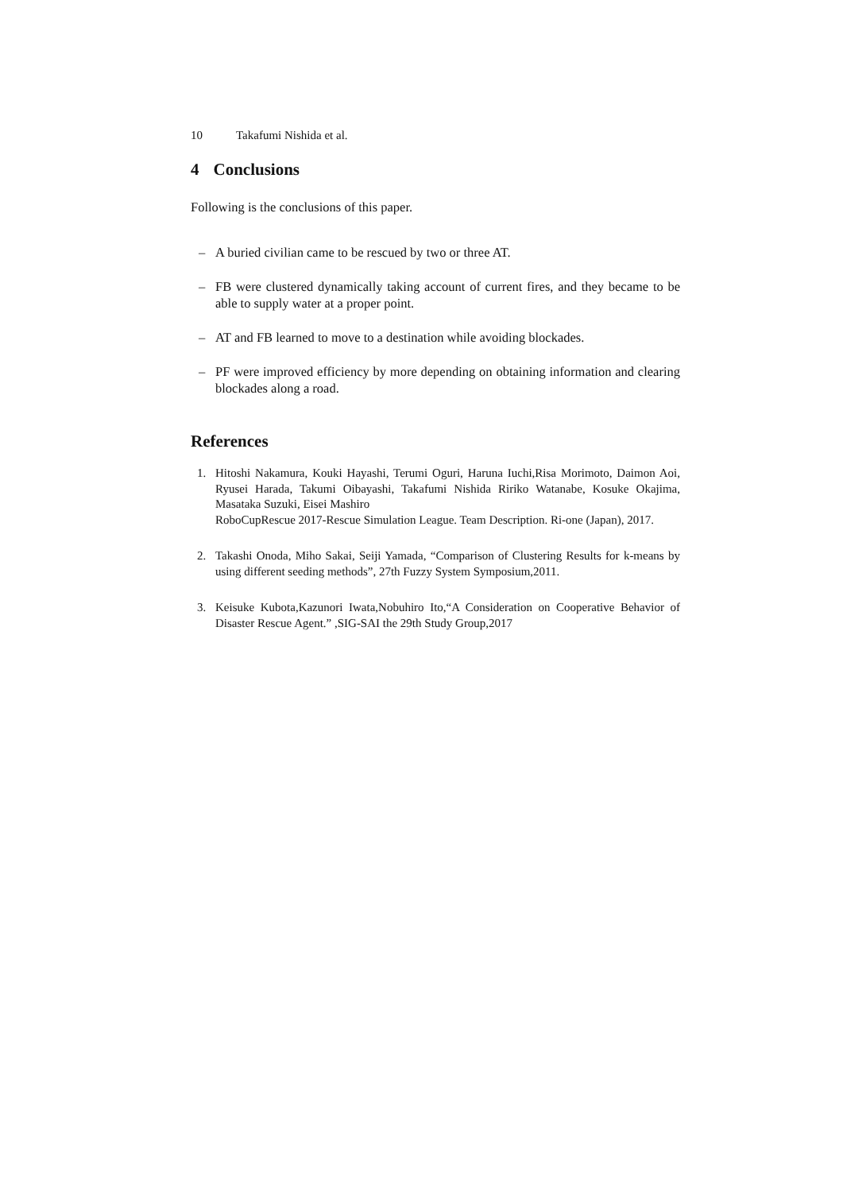10 Takafumi Nishida et al.
4 Conclusions
Following is the conclusions of this paper.
– A buried civilian came to be rescued by two or three AT.
– FB were clustered dynamically taking account of current fires, and they became to be able to supply water at a proper point.
– AT and FB learned to move to a destination while avoiding blockades.
– PF were improved efficiency by more depending on obtaining information and clearing blockades along a road.
References
1. Hitoshi Nakamura, Kouki Hayashi, Terumi Oguri, Haruna Iuchi,Risa Morimoto, Daimon Aoi, Ryusei Harada, Takumi Oibayashi, Takafumi Nishida Ririko Watanabe, Kosuke Okajima, Masataka Suzuki, Eisei Mashiro
RoboCupRescue 2017-Rescue Simulation League. Team Description. Ri-one (Japan), 2017.
2. Takashi Onoda, Miho Sakai, Seiji Yamada, “Comparison of Clustering Results for k-means by using different seeding methods”, 27th Fuzzy System Symposium,2011.
3. Keisuke Kubota,Kazunori Iwata,Nobuhiro Ito,“A Consideration on Cooperative Behavior of Disaster Rescue Agent.” ,SIG-SAI the 29th Study Group,2017